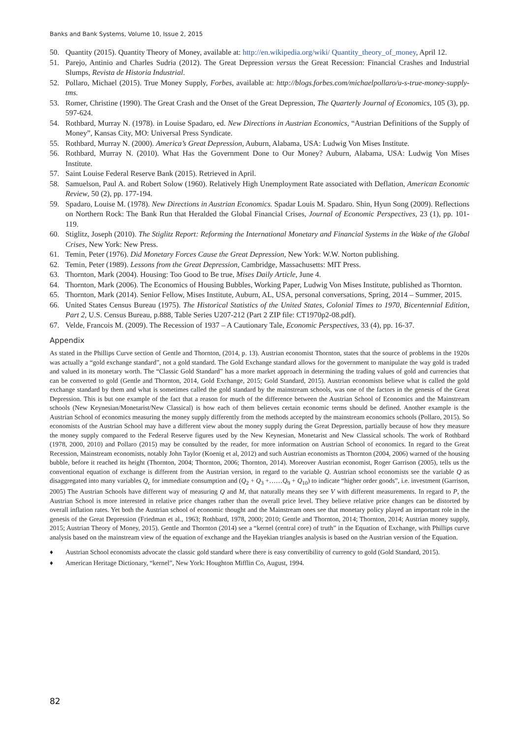Banks and Bank Systems, Volume 10, Issue 2, 2015
50. Quantity (2015). Quantity Theory of Money, available at: http://en.wikipedia.org/wiki/ Quantity_theory_of_money, April 12.
51. Parejo, Antinio and Charles Sudria (2012). The Great Depression versus the Great Recession: Financial Crashes and Industrial Slumps, Revista de Historia Industrial.
52. Pollaro, Michael (2015). True Money Supply, Forbes, available at: http://blogs.forbes.com/michaelpollaro/u-s-true-money-supply-tms.
53. Romer, Christine (1990). The Great Crash and the Onset of the Great Depression, The Quarterly Journal of Economics, 105 (3), pp. 597-624.
54. Rothbard, Murray N. (1978). in Louise Spadaro, ed. New Directions in Austrian Economics, “Austrian Definitions of the Supply of Money”, Kansas City, MO: Universal Press Syndicate.
55. Rothbard, Murray N. (2000). America’s Great Depression, Auburn, Alabama, USA: Ludwig Von Mises Institute.
56. Rothbard, Murray N. (2010). What Has the Government Done to Our Money? Auburn, Alabama, USA: Ludwig Von Mises Institute.
57. Saint Louise Federal Reserve Bank (2015). Retrieved in April.
58. Samuelson, Paul A. and Robert Solow (1960). Relatively High Unemployment Rate associated with Deflation, American Economic Review, 50 (2), pp. 177-194.
59. Spadaro, Louise M. (1978). New Directions in Austrian Economics. Spadar Louis M. Spadaro. Shin, Hyun Song (2009). Reflections on Northern Rock: The Bank Run that Heralded the Global Financial Crises, Journal of Economic Perspectives, 23 (1), pp. 101-119.
60. Stiglitz, Joseph (2010). The Stiglitz Report: Reforming the International Monetary and Financial Systems in the Wake of the Global Crises, New York: New Press.
61. Temin, Peter (1976). Did Monetary Forces Cause the Great Depression, New York: W.W. Norton publishing.
62. Temin, Peter (1989). Lessons from the Great Depression, Cambridge, Massachusetts: MIT Press.
63. Thornton, Mark (2004). Housing: Too Good to Be true, Mises Daily Article, June 4.
64. Thornton, Mark (2006). The Economics of Housing Bubbles, Working Paper, Ludwig Von Mises Institute, published as Thornton.
65. Thornton, Mark (2014). Senior Fellow, Mises Institute, Auburn, AL, USA, personal conversations, Spring, 2014 – Summer, 2015.
66. United States Census Bureau (1975). The Historical Statistics of the United States, Colonial Times to 1970, Bicentennial Edition, Part 2, U.S. Census Bureau, p.888, Table Series U207-212 (Part 2 ZIP file: CT1970p2-08.pdf).
67. Velde, Francois M. (2009). The Recession of 1937 – A Cautionary Tale, Economic Perspectives, 33 (4), pp. 16-37.
Appendix
As stated in the Phillips Curve section of Gentle and Thornton, (2014, p. 13). Austrian economist Thornton, states that the source of problems in the 1920s was actually a “gold exchange standard”, not a gold standard. The Gold Exchange standard allows for the government to manipulate the way gold is traded and valued in its monetary worth. The “Classic Gold Standard” has a more market approach in determining the trading values of gold and currencies that can be converted to gold (Gentle and Thornton, 2014, Gold Exchange, 2015; Gold Standard, 2015). Austrian economists believe what is called the gold exchange standard by them and what is sometimes called the gold standard by the mainstream schools, was one of the factors in the genesis of the Great Depression. This is but one example of the fact that a reason for much of the difference between the Austrian School of Economics and the Mainstream schools (New Keynesian/Monetarist/New Classical) is how each of them believes certain economic terms should be defined. Another example is the Austrian School of economics measuring the money supply differently from the methods accepted by the mainstream economics schools (Pollaro, 2015). So economists of the Austrian School may have a different view about the money supply during the Great Depression, partially because of how they measure the money supply compared to the Federal Reserve figures used by the New Keynesian, Monetarist and New Classical schools. The work of Rothbard (1978, 2000, 2010) and Pollaro (2015) may be consulted by the reader, for more information on Austrian School of economics. In regard to the Great Recession, Mainstream economists, notably John Taylor (Koenig et al, 2012) and such Austrian economists as Thornton (2004, 2006) warned of the housing bubble, before it reached its height (Thornton, 2004; Thornton, 2006; Thornton, 2014). Moreover Austrian economist, Roger Garrison (2005), tells us the conventional equation of exchange is different from the Austrian version, in regard to the variable Q. Austrian school economists see the variable Q as disaggregated into many variables Q<sub>c</sub> for immediate consumption and (Q<sub>2</sub> + Q<sub>3</sub> +……Q<sub>9</sub> + Q<sub>10</sub>) to indicate “higher order goods”, i.e. investment (Garrison, 2005) The Austrian Schools have different way of measuring Q and M, that naturally means they see V with different measurements. In regard to P, the Austrian School is more interested in relative price changes rather than the overall price level. They believe relative price changes can be distorted by overall inflation rates. Yet both the Austrian school of economic thought and the Mainstream ones see that monetary policy played an important role in the genesis of the Great Depression (Friedman et al., 1963; Rothbard, 1978, 2000; 2010; Gentle and Thornton, 2014; Thornton, 2014; Austrian money supply, 2015; Austrian Theory of Money, 2015). Gentle and Thornton (2014) see a “kernel (central core) of truth” in the Equation of Exchange, with Phillips curve analysis based on the mainstream view of the equation of exchange and the Hayekian triangles analysis is based on the Austrian version of the Equation.
♦ Austrian School economists advocate the classic gold standard where there is easy convertibility of currency to gold (Gold Standard, 2015).
♦ American Heritage Dictionary, “kernel”, New York: Houghton Mifflin Co, August, 1994.
82